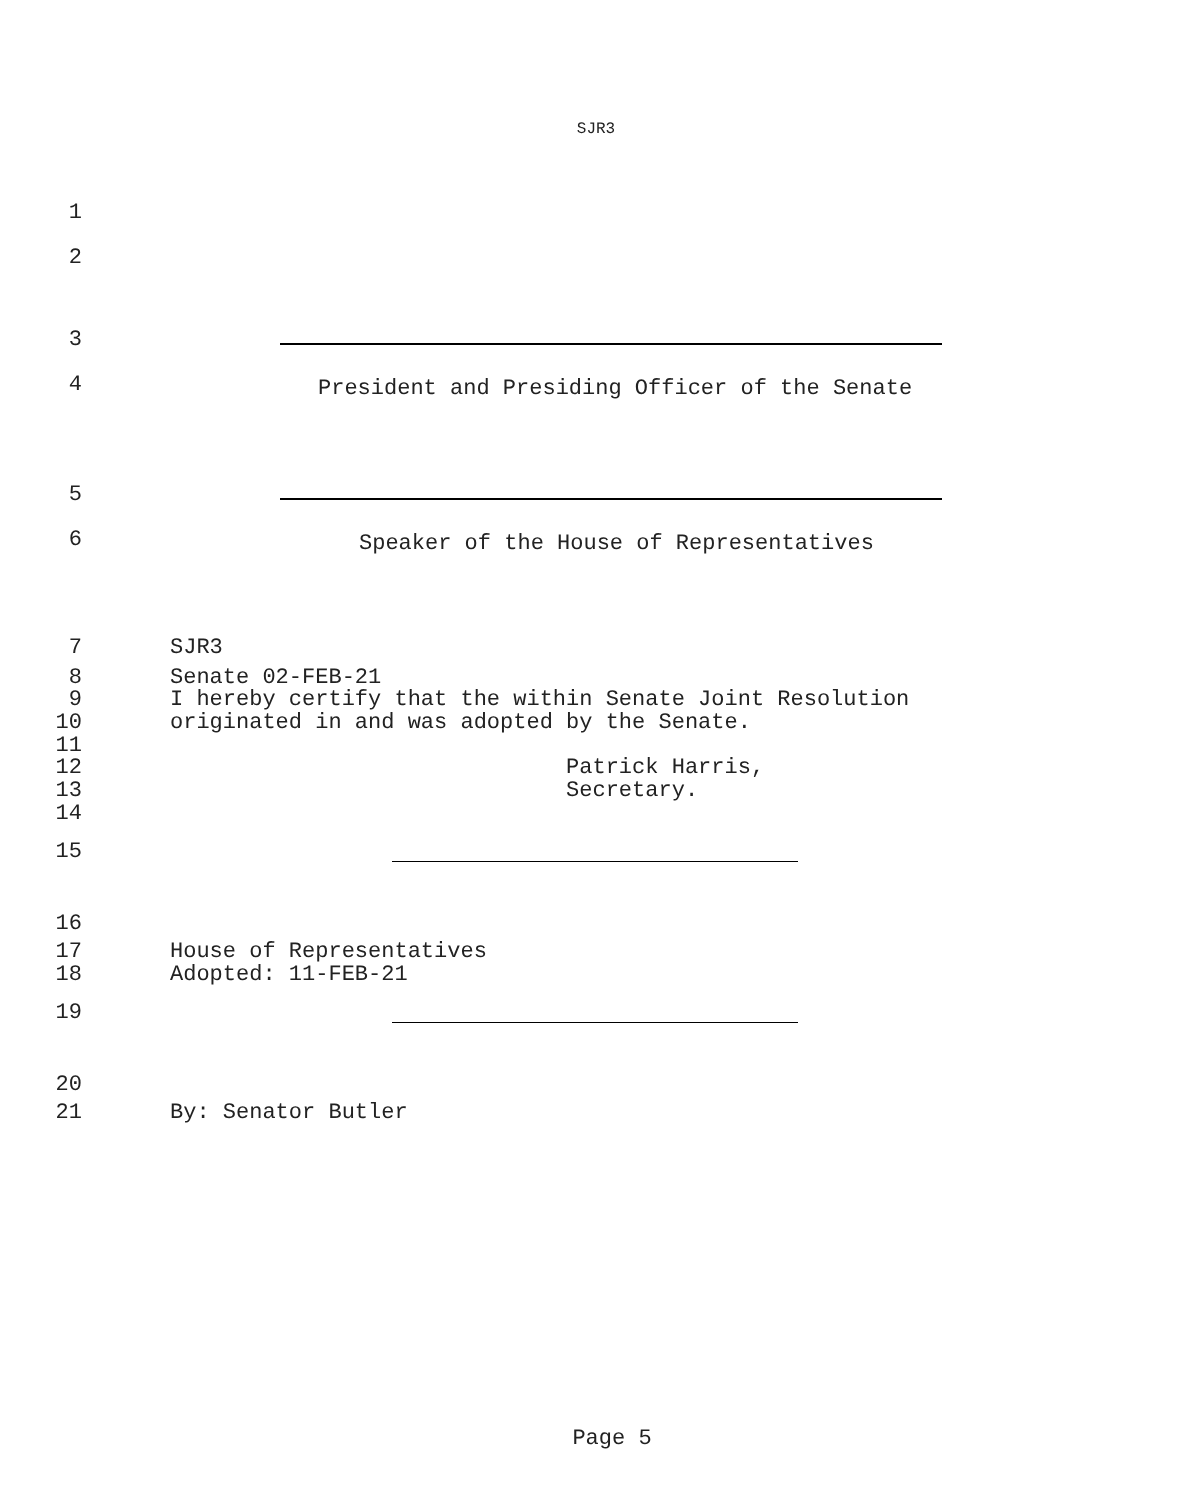SJR3
1
2
3
4
President and Presiding Officer of the Senate
5
6
Speaker of the House of Representatives
7 SJR3
8 Senate 02-FEB-21
9 I hereby certify that the within Senate Joint Resolution
10 originated in and was adopted by the Senate.
11
12 Patrick Harris,
13 Secretary.
14
15
16
17 House of Representatives
18 Adopted: 11-FEB-21
19
20
21 By: Senator Butler
Page 5